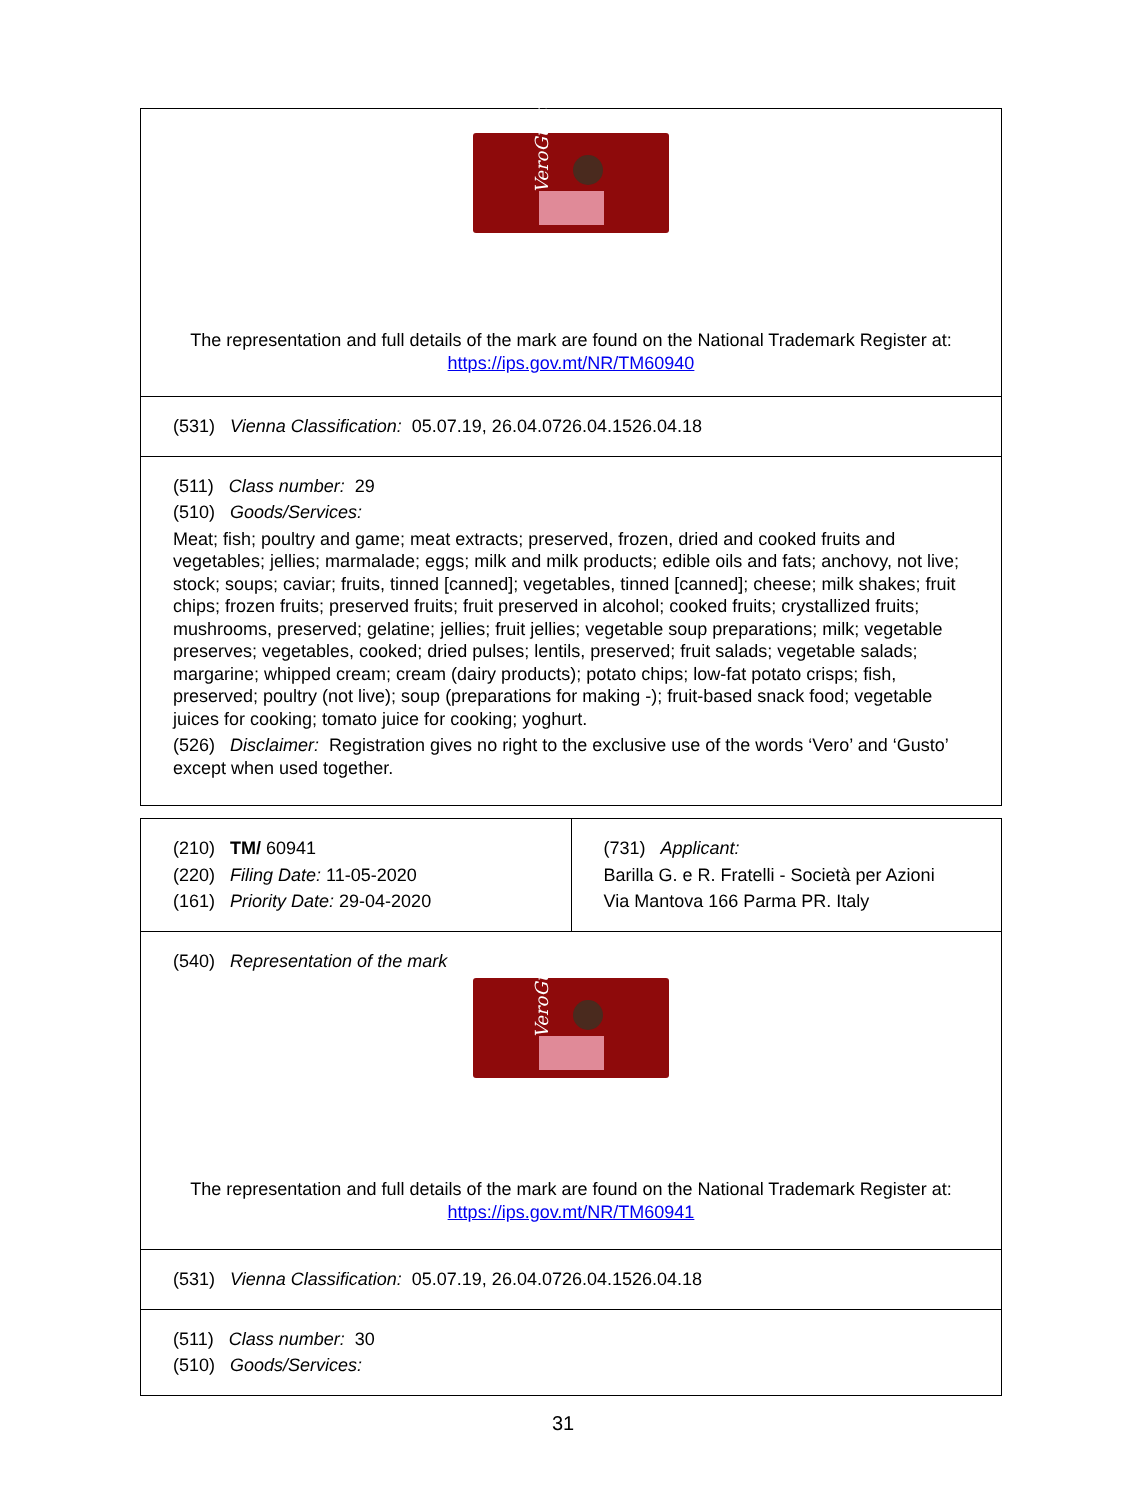| VeroGusto The representation and full details of the mark are found on the National Trademark Register at: https://ips.gov.mt/NR/TM60940 |
| (531) Vienna Classification: 05.07.19, 26.04.0726.04.1526.04.18 |
| (511) Class number: 29 (510) Goods/Services: Meat; fish; poultry and game; meat extracts; preserved, frozen, dried and cooked fruits and vegetables; jellies; marmalade; eggs; milk and milk products; edible oils and fats; anchovy, not live; stock; soups; caviar; fruits, tinned [canned]; vegetables, tinned [canned]; cheese; milk shakes; fruit chips; frozen fruits; preserved fruits; fruit preserved in alcohol; cooked fruits; crystallized fruits; mushrooms, preserved; gelatine; jellies; fruit jellies; vegetable soup preparations; milk; vegetable preserves; vegetables, cooked; dried pulses; lentils, preserved; fruit salads; vegetable salads; margarine; whipped cream; cream (dairy products); potato chips; low-fat potato crisps; fish, preserved; poultry (not live); soup (preparations for making -); fruit-based snack food; vegetable juices for cooking; tomato juice for cooking; yoghurt. (526) Disclaimer: Registration gives no right to the exclusive use of the words ‘Vero’ and ‘Gusto’ except when used together. |
| (210) TM/ 60941 (220) Filing Date: 11-05-2020 (161) Priority Date: 29-04-2020 | (731) Applicant: Barilla G. e R. Fratelli - Società per Azioni Via Mantova 166 Parma PR. Italy |
| (540) Representation of the mark VeroGusto The representation and full details of the mark are found on the National Trademark Register at: https://ips.gov.mt/NR/TM60941 | |
| (531) Vienna Classification: 05.07.19, 26.04.0726.04.1526.04.18 | |
| (511) Class number: 30 (510) Goods/Services: | |
31